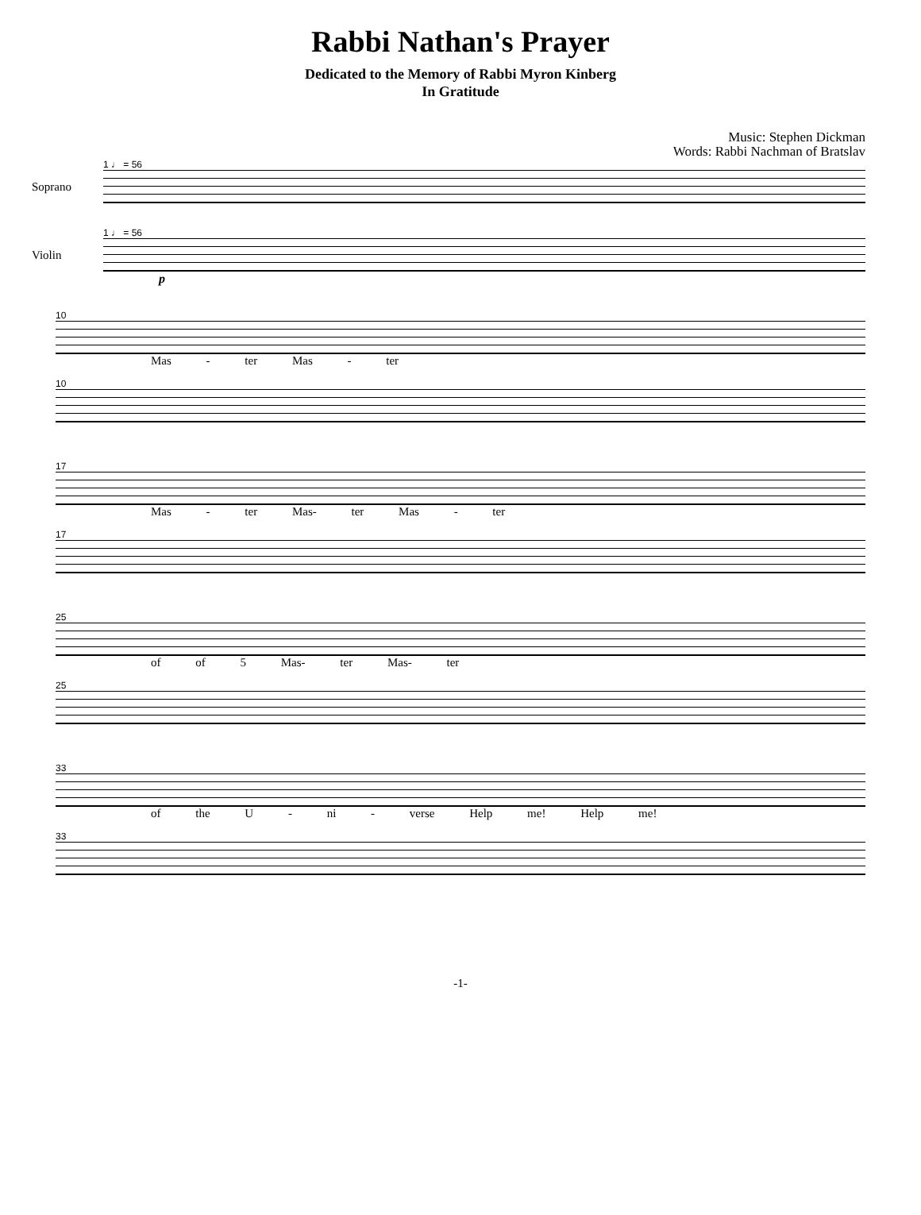Rabbi Nathan's Prayer
Dedicated to the Memory of Rabbi Myron Kinberg
In Gratitude
Music: Stephen Dickman
Words: Rabbi Nachman of Bratslav
1 ♩ = 56
Soprano
1 ♩ = 56
Violin
p
10
Mas - ter Mas - ter
10
17
Mas - ter Mas- ter Mas - ter
17
25
of of 5 Mas- ter Mas- ter
25
33
of the U - ni - verse Help me! Help me!
33
-1-